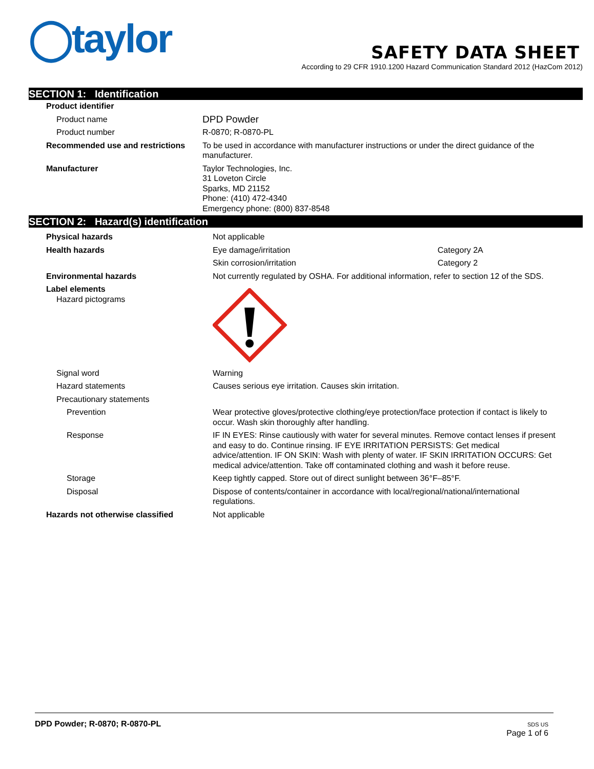◯taylor
SAFETY DATA SHEET
According to 29 CFR 1910.1200 Hazard Communication Standard 2012 (HazCom 2012)
SECTION 1: Identification
| Product identifier | |
| Product name | DPD Powder |
| Product number | R-0870; R-0870-PL |
| Recommended use and restrictions | To be used in accordance with manufacturer instructions or under the direct guidance of the manufacturer. |
| Manufacturer | Taylor Technologies, Inc. 31 Loveton Circle Sparks, MD 21152 Phone: (410) 472-4340 Emergency phone: (800) 837-8548 |
SECTION 2: Hazard(s) identification
| Physical hazards | Not applicable | |
| Health hazards | Eye damage/irritation | Category 2A |
| | Skin corrosion/irritation | Category 2 |
| Environmental hazards | Not currently regulated by OSHA. For additional information, refer to section 12 of the SDS. | |
| Label elements Hazard pictograms | | |
| Signal word | Warning | |
| Hazard statements | Causes serious eye irritation. Causes skin irritation. | |
| Precautionary statements | | |
| Prevention | Wear protective gloves/protective clothing/eye protection/face protection if contact is likely to occur. Wash skin thoroughly after handling. | |
| Response | IF IN EYES: Rinse cautiously with water for several minutes. Remove contact lenses if present and easy to do. Continue rinsing. IF EYE IRRITATION PERSISTS: Get medical advice/attention. IF ON SKIN: Wash with plenty of water. IF SKIN IRRITATION OCCURS: Get medical advice/attention. Take off contaminated clothing and wash it before reuse. | |
| Storage | Keep tightly capped. Store out of direct sunlight between 36°F–85°F. | |
| Disposal | Dispose of contents/container in accordance with local/regional/national/international regulations. | |
| Hazards not otherwise classified | Not applicable | |
DPD Powder; R-0870; R-0870-PL
SDS US
Page 1 of 6